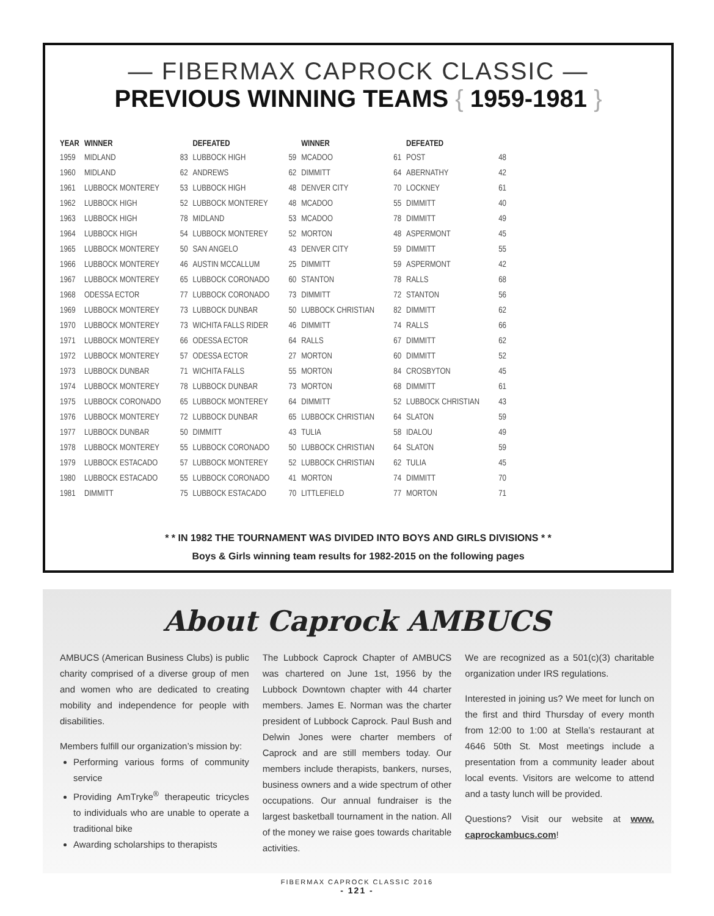— FIBERMAX CAPROCK CLASSIC —
PREVIOUS WINNING TEAMS { 1959-1981 }
| YEAR | WINNER | | DEFEATED | | WINNER | | DEFEATED | |
| --- | --- | --- | --- | --- | --- | --- | --- | --- |
| 1959 | MIDLAND | 83 | LUBBOCK HIGH | 59 | MCADOO | 61 | POST | 48 |
| 1960 | MIDLAND | 62 | ANDREWS | 62 | DIMMITT | 64 | ABERNATHY | 42 |
| 1961 | LUBBOCK MONTEREY | 53 | LUBBOCK HIGH | 48 | DENVER CITY | 70 | LOCKNEY | 61 |
| 1962 | LUBBOCK HIGH | 52 | LUBBOCK MONTEREY | 48 | MCADOO | 55 | DIMMITT | 40 |
| 1963 | LUBBOCK HIGH | 78 | MIDLAND | 53 | MCADOO | 78 | DIMMITT | 49 |
| 1964 | LUBBOCK HIGH | 54 | LUBBOCK MONTEREY | 52 | MORTON | 48 | ASPERMONT | 45 |
| 1965 | LUBBOCK MONTEREY | 50 | SAN ANGELO | 43 | DENVER CITY | 59 | DIMMITT | 55 |
| 1966 | LUBBOCK MONTEREY | 46 | AUSTIN MCCALLUM | 25 | DIMMITT | 59 | ASPERMONT | 42 |
| 1967 | LUBBOCK MONTEREY | 65 | LUBBOCK CORONADO | 60 | STANTON | 78 | RALLS | 68 |
| 1968 | ODESSA ECTOR | 77 | LUBBOCK CORONADO | 73 | DIMMITT | 72 | STANTON | 56 |
| 1969 | LUBBOCK MONTEREY | 73 | LUBBOCK DUNBAR | 50 | LUBBOCK CHRISTIAN | 82 | DIMMITT | 62 |
| 1970 | LUBBOCK MONTEREY | 73 | WICHITA FALLS RIDER | 46 | DIMMITT | 74 | RALLS | 66 |
| 1971 | LUBBOCK MONTEREY | 66 | ODESSA ECTOR | 64 | RALLS | 67 | DIMMITT | 62 |
| 1972 | LUBBOCK MONTEREY | 57 | ODESSA ECTOR | 27 | MORTON | 60 | DIMMITT | 52 |
| 1973 | LUBBOCK DUNBAR | 71 | WICHITA FALLS | 55 | MORTON | 84 | CROSBYTON | 45 |
| 1974 | LUBBOCK MONTEREY | 78 | LUBBOCK DUNBAR | 73 | MORTON | 68 | DIMMITT | 61 |
| 1975 | LUBBOCK CORONADO | 65 | LUBBOCK MONTEREY | 64 | DIMMITT | 52 | LUBBOCK CHRISTIAN | 43 |
| 1976 | LUBBOCK MONTEREY | 72 | LUBBOCK DUNBAR | 65 | LUBBOCK CHRISTIAN | 64 | SLATON | 59 |
| 1977 | LUBBOCK DUNBAR | 50 | DIMMITT | 43 | TULIA | 58 | IDALOU | 49 |
| 1978 | LUBBOCK MONTEREY | 55 | LUBBOCK CORONADO | 50 | LUBBOCK CHRISTIAN | 64 | SLATON | 59 |
| 1979 | LUBBOCK ESTACADO | 57 | LUBBOCK MONTEREY | 52 | LUBBOCK CHRISTIAN | 62 | TULIA | 45 |
| 1980 | LUBBOCK ESTACADO | 55 | LUBBOCK CORONADO | 41 | MORTON | 74 | DIMMITT | 70 |
| 1981 | DIMMITT | 75 | LUBBOCK ESTACADO | 70 | LITTLEFIELD | 77 | MORTON | 71 |
* * IN 1982 THE TOURNAMENT WAS DIVIDED INTO BOYS AND GIRLS DIVISIONS * *
Boys & Girls winning team results for 1982-2015 on the following pages
About Caprock AMBUCS
AMBUCS (American Business Clubs) is public charity comprised of a diverse group of men and women who are dedicated to creating mobility and independence for people with disabilities.
Members fulfill our organization’s mission by:
Performing various forms of community service
Providing AmTryke<sup>®</sup> therapeutic tricycles to individuals who are unable to operate a traditional bike
Awarding scholarships to therapists
The Lubbock Caprock Chapter of AMBUCS was chartered on June 1st, 1956 by the Lubbock Downtown chapter with 44 charter members. James E. Norman was the charter president of Lubbock Caprock. Paul Bush and Delwin Jones were charter members of Caprock and are still members today. Our members include therapists, bankers, nurses, business owners and a wide spectrum of other occupations. Our annual fundraiser is the largest basketball tournament in the nation. All of the money we raise goes towards charitable activities.
We are recognized as a 501(c)(3) charitable organization under IRS regulations.
Interested in joining us? We meet for lunch on the first and third Thursday of every month from 12:00 to 1:00 at Stella’s restaurant at 4646 50th St. Most meetings include a presentation from a community leader about local events. Visitors are welcome to attend and a tasty lunch will be provided.
Questions? Visit our website at www. caprockambucs.com!
FIBERMAX CAPROCK CLASSIC 2016
- 121 -